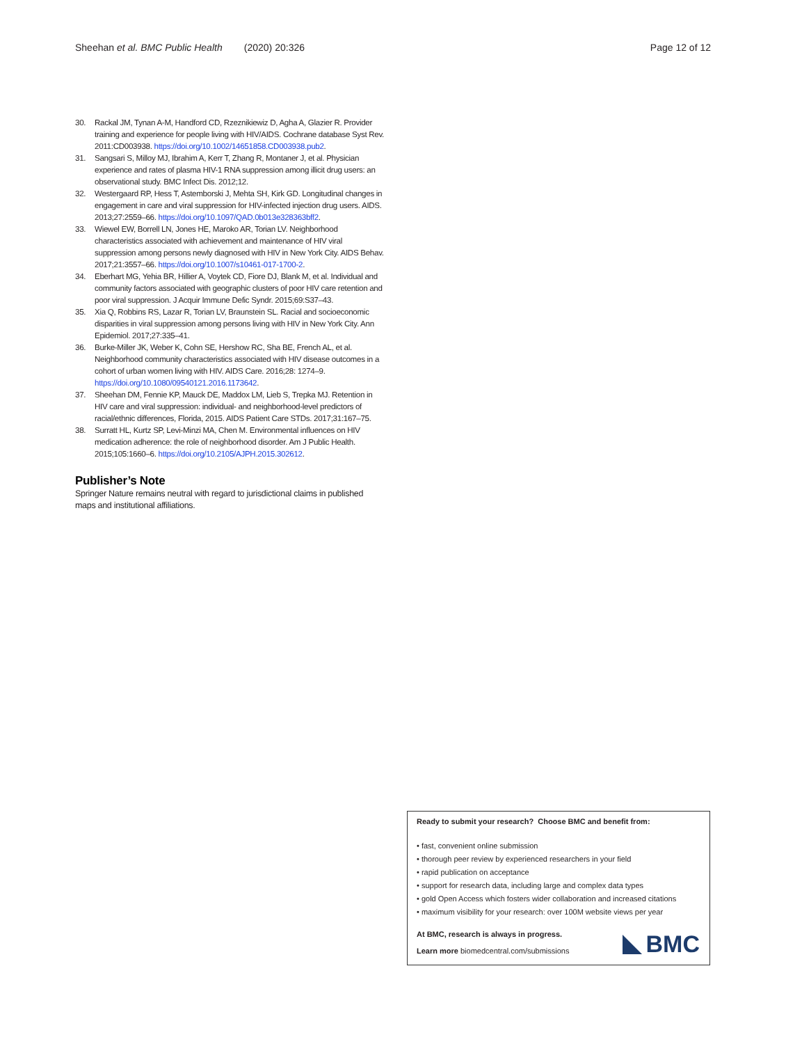Sheehan et al. BMC Public Health (2020) 20:326 Page 12 of 12
30. Rackal JM, Tynan A-M, Handford CD, Rzeznikiewiz D, Agha A, Glazier R. Provider training and experience for people living with HIV/AIDS. Cochrane database Syst Rev. 2011:CD003938. https://doi.org/10.1002/14651858.CD003938.pub2.
31. Sangsari S, Milloy MJ, Ibrahim A, Kerr T, Zhang R, Montaner J, et al. Physician experience and rates of plasma HIV-1 RNA suppression among illicit drug users: an observational study. BMC Infect Dis. 2012;12.
32. Westergaard RP, Hess T, Astemborski J, Mehta SH, Kirk GD. Longitudinal changes in engagement in care and viral suppression for HIV-infected injection drug users. AIDS. 2013;27:2559–66. https://doi.org/10.1097/QAD.0b013e328363bff2.
33. Wiewel EW, Borrell LN, Jones HE, Maroko AR, Torian LV. Neighborhood characteristics associated with achievement and maintenance of HIV viral suppression among persons newly diagnosed with HIV in New York City. AIDS Behav. 2017;21:3557–66. https://doi.org/10.1007/s10461-017-1700-2.
34. Eberhart MG, Yehia BR, Hillier A, Voytek CD, Fiore DJ, Blank M, et al. Individual and community factors associated with geographic clusters of poor HIV care retention and poor viral suppression. J Acquir Immune Defic Syndr. 2015;69:S37–43.
35. Xia Q, Robbins RS, Lazar R, Torian LV, Braunstein SL. Racial and socioeconomic disparities in viral suppression among persons living with HIV in New York City. Ann Epidemiol. 2017;27:335–41.
36. Burke-Miller JK, Weber K, Cohn SE, Hershow RC, Sha BE, French AL, et al. Neighborhood community characteristics associated with HIV disease outcomes in a cohort of urban women living with HIV. AIDS Care. 2016;28: 1274–9. https://doi.org/10.1080/09540121.2016.1173642.
37. Sheehan DM, Fennie KP, Mauck DE, Maddox LM, Lieb S, Trepka MJ. Retention in HIV care and viral suppression: individual- and neighborhood-level predictors of racial/ethnic differences, Florida, 2015. AIDS Patient Care STDs. 2017;31:167–75.
38. Surratt HL, Kurtz SP, Levi-Minzi MA, Chen M. Environmental influences on HIV medication adherence: the role of neighborhood disorder. Am J Public Health. 2015;105:1660–6. https://doi.org/10.2105/AJPH.2015.302612.
Publisher’s Note
Springer Nature remains neutral with regard to jurisdictional claims in published maps and institutional affiliations.
Ready to submit your research? Choose BMC and benefit from:
• fast, convenient online submission
• thorough peer review by experienced researchers in your field
• rapid publication on acceptance
• support for research data, including large and complex data types
• gold Open Access which fosters wider collaboration and increased citations
• maximum visibility for your research: over 100M website views per year
At BMC, research is always in progress.
Learn more biomedcentral.com/submissions
BMC